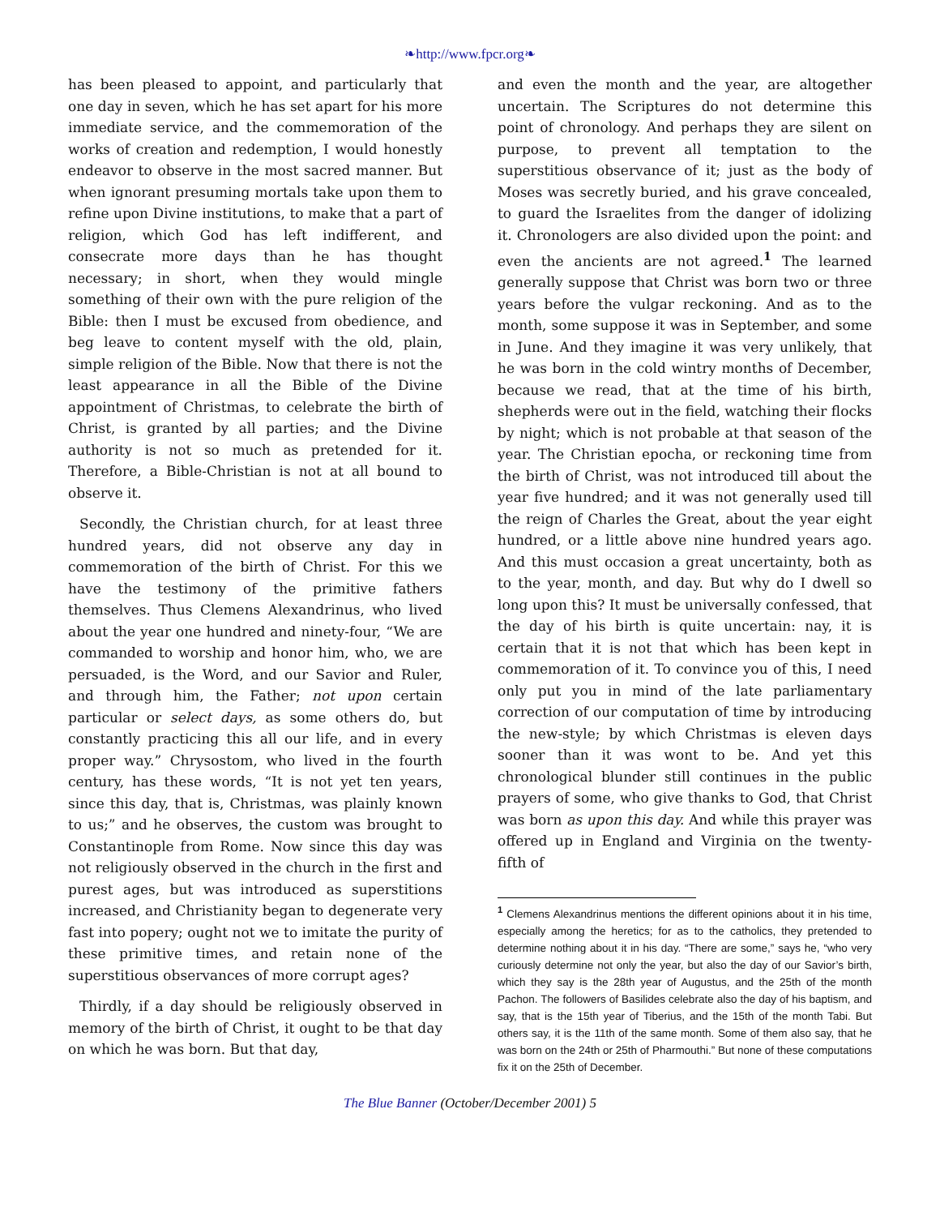❧http://www.fpcr.org❧
has been pleased to appoint, and particularly that one day in seven, which he has set apart for his more immediate service, and the commemoration of the works of creation and redemption, I would honestly endeavor to observe in the most sacred manner. But when ignorant presuming mortals take upon them to refine upon Divine institutions, to make that a part of religion, which God has left indifferent, and consecrate more days than he has thought necessary; in short, when they would mingle something of their own with the pure religion of the Bible: then I must be excused from obedience, and beg leave to content myself with the old, plain, simple religion of the Bible. Now that there is not the least appearance in all the Bible of the Divine appointment of Christmas, to celebrate the birth of Christ, is granted by all parties; and the Divine authority is not so much as pretended for it. Therefore, a Bible-Christian is not at all bound to observe it.
Secondly, the Christian church, for at least three hundred years, did not observe any day in commemoration of the birth of Christ. For this we have the testimony of the primitive fathers themselves. Thus Clemens Alexandrinus, who lived about the year one hundred and ninety-four, “We are commanded to worship and honor him, who, we are persuaded, is the Word, and our Savior and Ruler, and through him, the Father; not upon certain particular or select days, as some others do, but constantly practicing this all our life, and in every proper way.” Chrysostom, who lived in the fourth century, has these words, “It is not yet ten years, since this day, that is, Christmas, was plainly known to us;” and he observes, the custom was brought to Constantinople from Rome. Now since this day was not religiously observed in the church in the first and purest ages, but was introduced as superstitions increased, and Christianity began to degenerate very fast into popery; ought not we to imitate the purity of these primitive times, and retain none of the superstitious observances of more corrupt ages?
Thirdly, if a day should be religiously observed in memory of the birth of Christ, it ought to be that day on which he was born. But that day,
and even the month and the year, are altogether uncertain. The Scriptures do not determine this point of chronology. And perhaps they are silent on purpose, to prevent all temptation to the superstitious observance of it; just as the body of Moses was secretly buried, and his grave concealed, to guard the Israelites from the danger of idolizing it. Chronologers are also divided upon the point: and even the ancients are not agreed.<sup>1</sup> The learned generally suppose that Christ was born two or three years before the vulgar reckoning. And as to the month, some suppose it was in September, and some in June. And they imagine it was very unlikely, that he was born in the cold wintry months of December, because we read, that at the time of his birth, shepherds were out in the field, watching their flocks by night; which is not probable at that season of the year. The Christian epocha, or reckoning time from the birth of Christ, was not introduced till about the year five hundred; and it was not generally used till the reign of Charles the Great, about the year eight hundred, or a little above nine hundred years ago. And this must occasion a great uncertainty, both as to the year, month, and day. But why do I dwell so long upon this? It must be universally confessed, that the day of his birth is quite uncertain: nay, it is certain that it is not that which has been kept in commemoration of it. To convince you of this, I need only put you in mind of the late parliamentary correction of our computation of time by introducing the new-style; by which Christmas is eleven days sooner than it was wont to be. And yet this chronological blunder still continues in the public prayers of some, who give thanks to God, that Christ was born as upon this day. And while this prayer was offered up in England and Virginia on the twenty-fifth of
<sup>1</sup> Clemens Alexandrinus mentions the different opinions about it in his time, especially among the heretics; for as to the catholics, they pretended to determine nothing about it in his day. “There are some,” says he, “who very curiously determine not only the year, but also the day of our Savior’s birth, which they say is the 28th year of Augustus, and the 25th of the month Pachon. The followers of Basilides celebrate also the day of his baptism, and say, that is the 15th year of Tiberius, and the 15th of the month Tabi. But others say, it is the 11th of the same month. Some of them also say, that he was born on the 24th or 25th of Pharmouthi.” But none of these computations fix it on the 25th of December.
The Blue Banner (October/December 2001) 5